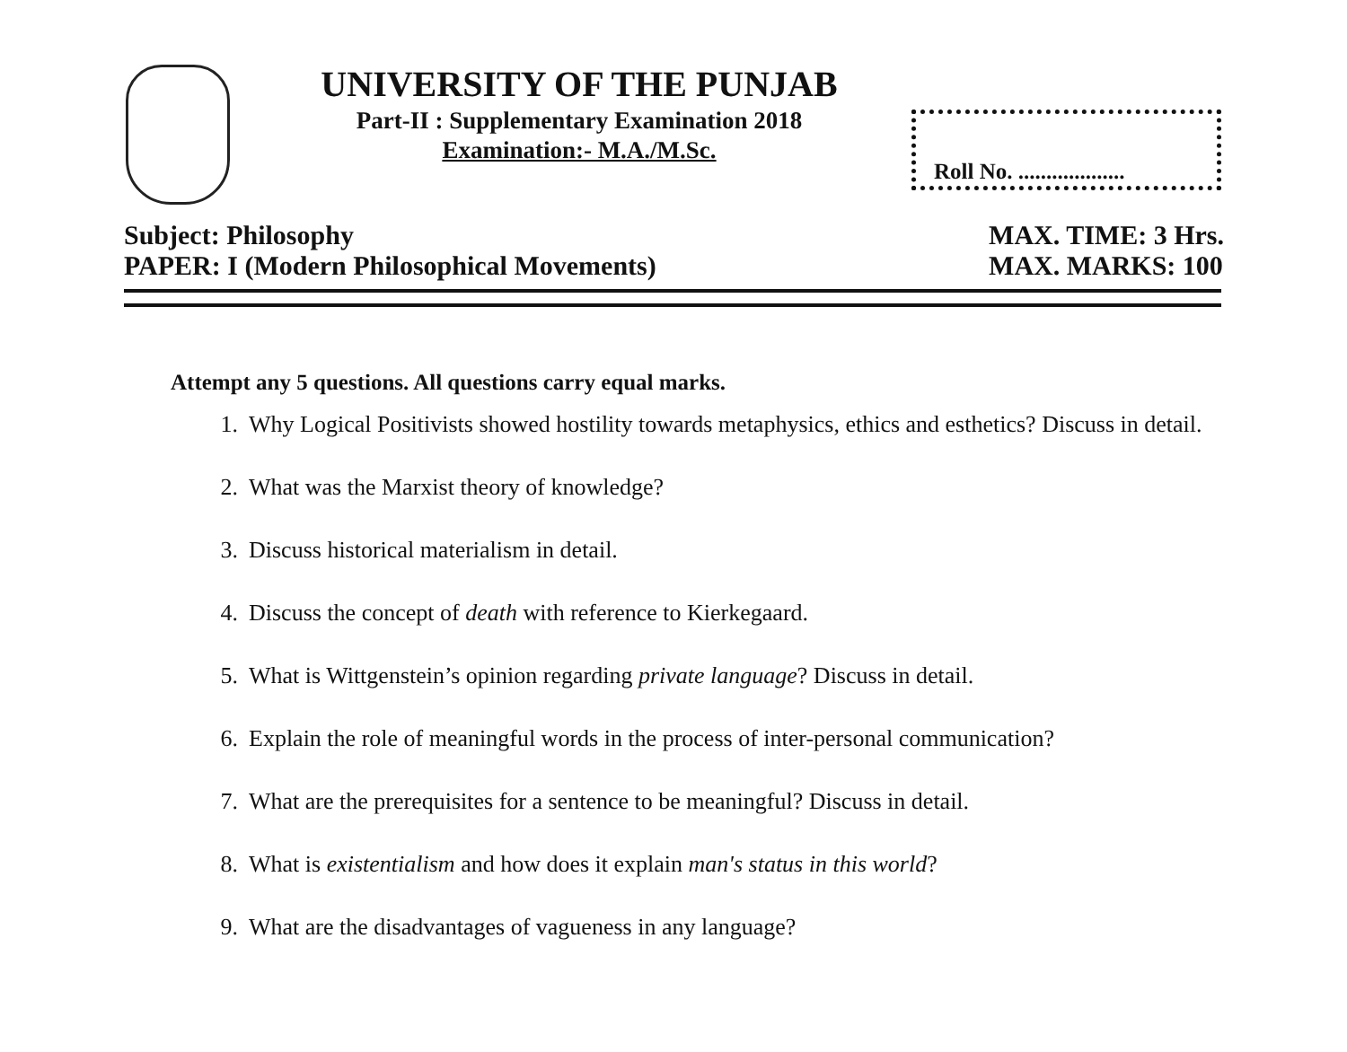UNIVERSITY OF THE PUNJAB
Part-II : Supplementary Examination 2018
Examination:- M.A./M.Sc.
Roll No. ...................
Subject: Philosophy
PAPER: I (Modern Philosophical Movements)
MAX. TIME: 3 Hrs.
MAX. MARKS: 100
Attempt any 5 questions. All questions carry equal marks.
1. Why Logical Positivists showed hostility towards metaphysics, ethics and esthetics? Discuss in detail.
2. What was the Marxist theory of knowledge?
3. Discuss historical materialism in detail.
4. Discuss the concept of death with reference to Kierkegaard.
5. What is Wittgenstein’s opinion regarding private language? Discuss in detail.
6. Explain the role of meaningful words in the process of inter-personal communication?
7. What are the prerequisites for a sentence to be meaningful? Discuss in detail.
8. What is existentialism and how does it explain man's status in this world?
9. What are the disadvantages of vagueness in any language?